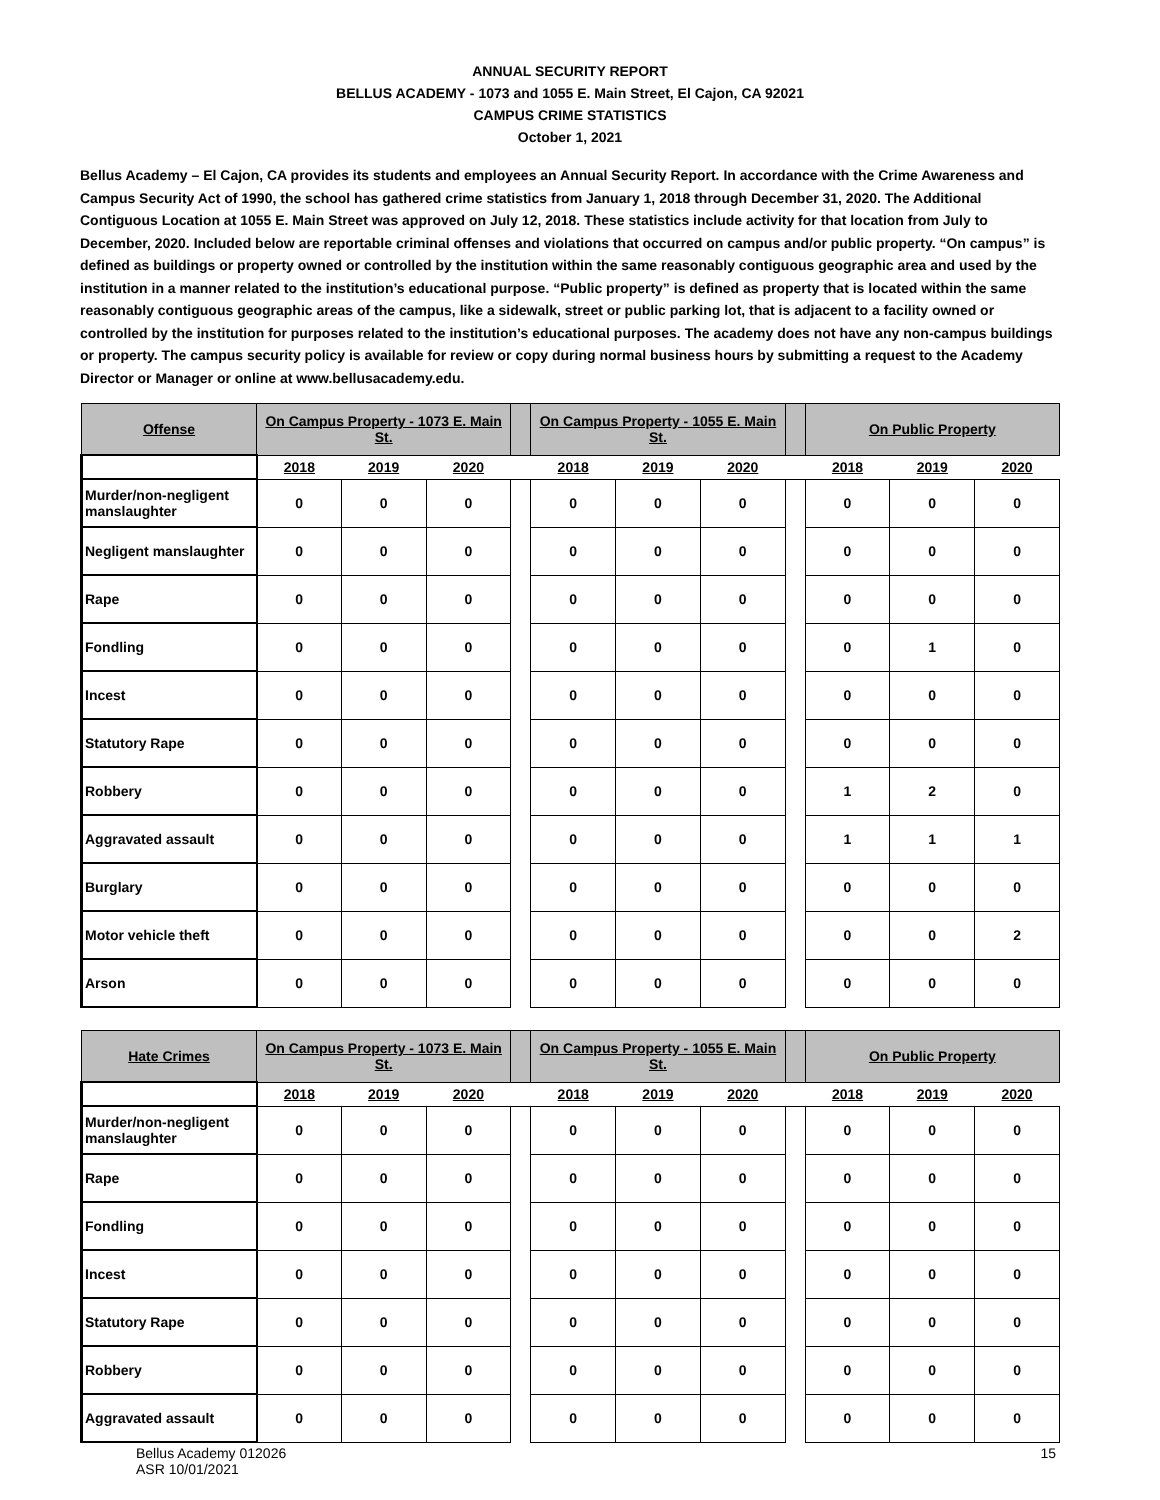ANNUAL SECURITY REPORT
BELLUS ACADEMY - 1073 and 1055 E. Main Street, El Cajon, CA 92021
CAMPUS CRIME STATISTICS
October 1, 2021
Bellus Academy – El Cajon, CA provides its students and employees an Annual Security Report. In accordance with the Crime Awareness and Campus Security Act of 1990, the school has gathered crime statistics from January 1, 2018 through December 31, 2020. The Additional Contiguous Location at 1055 E. Main Street was approved on July 12, 2018. These statistics include activity for that location from July to December, 2020. Included below are reportable criminal offenses and violations that occurred on campus and/or public property. “On campus” is defined as buildings or property owned or controlled by the institution within the same reasonably contiguous geographic area and used by the institution in a manner related to the institution’s educational purpose. “Public property” is defined as property that is located within the same reasonably contiguous geographic areas of the campus, like a sidewalk, street or public parking lot, that is adjacent to a facility owned or controlled by the institution for purposes related to the institution’s educational purposes. The academy does not have any non-campus buildings or property. The campus security policy is available for review or copy during normal business hours by submitting a request to the Academy Director or Manager or online at www.bellusacademy.edu.
| Offense | On Campus Property - 1073 E. Main St. | | | | On Campus Property - 1055 E. Main St. | | | | On Public Property | | |
| --- | --- | --- | --- | --- | --- | --- | --- | --- | --- | --- | --- |
| | 2018 | 2019 | 2020 | | 2018 | 2019 | 2020 | | 2018 | 2019 | 2020 |
| Murder/non-negligent manslaughter | 0 | 0 | 0 | | 0 | 0 | 0 | | 0 | 0 | 0 |
| Negligent manslaughter | 0 | 0 | 0 | | 0 | 0 | 0 | | 0 | 0 | 0 |
| Rape | 0 | 0 | 0 | | 0 | 0 | 0 | | 0 | 0 | 0 |
| Fondling | 0 | 0 | 0 | | 0 | 0 | 0 | | 0 | 1 | 0 |
| Incest | 0 | 0 | 0 | | 0 | 0 | 0 | | 0 | 0 | 0 |
| Statutory Rape | 0 | 0 | 0 | | 0 | 0 | 0 | | 0 | 0 | 0 |
| Robbery | 0 | 0 | 0 | | 0 | 0 | 0 | | 1 | 2 | 0 |
| Aggravated assault | 0 | 0 | 0 | | 0 | 0 | 0 | | 1 | 1 | 1 |
| Burglary | 0 | 0 | 0 | | 0 | 0 | 0 | | 0 | 0 | 0 |
| Motor vehicle theft | 0 | 0 | 0 | | 0 | 0 | 0 | | 0 | 0 | 2 |
| Arson | 0 | 0 | 0 | | 0 | 0 | 0 | | 0 | 0 | 0 |
| Hate Crimes | On Campus Property - 1073 E. Main St. | | | | On Campus Property - 1055 E. Main St. | | | | On Public Property | | |
| --- | --- | --- | --- | --- | --- | --- | --- | --- | --- | --- | --- |
| | 2018 | 2019 | 2020 | | 2018 | 2019 | 2020 | | 2018 | 2019 | 2020 |
| Murder/non-negligent manslaughter | 0 | 0 | 0 | | 0 | 0 | 0 | | 0 | 0 | 0 |
| Rape | 0 | 0 | 0 | | 0 | 0 | 0 | | 0 | 0 | 0 |
| Fondling | 0 | 0 | 0 | | 0 | 0 | 0 | | 0 | 0 | 0 |
| Incest | 0 | 0 | 0 | | 0 | 0 | 0 | | 0 | 0 | 0 |
| Statutory Rape | 0 | 0 | 0 | | 0 | 0 | 0 | | 0 | 0 | 0 |
| Robbery | 0 | 0 | 0 | | 0 | 0 | 0 | | 0 | 0 | 0 |
| Aggravated assault | 0 | 0 | 0 | | 0 | 0 | 0 | | 0 | 0 | 0 |
Bellus Academy 012026
ASR 10/01/2021 15